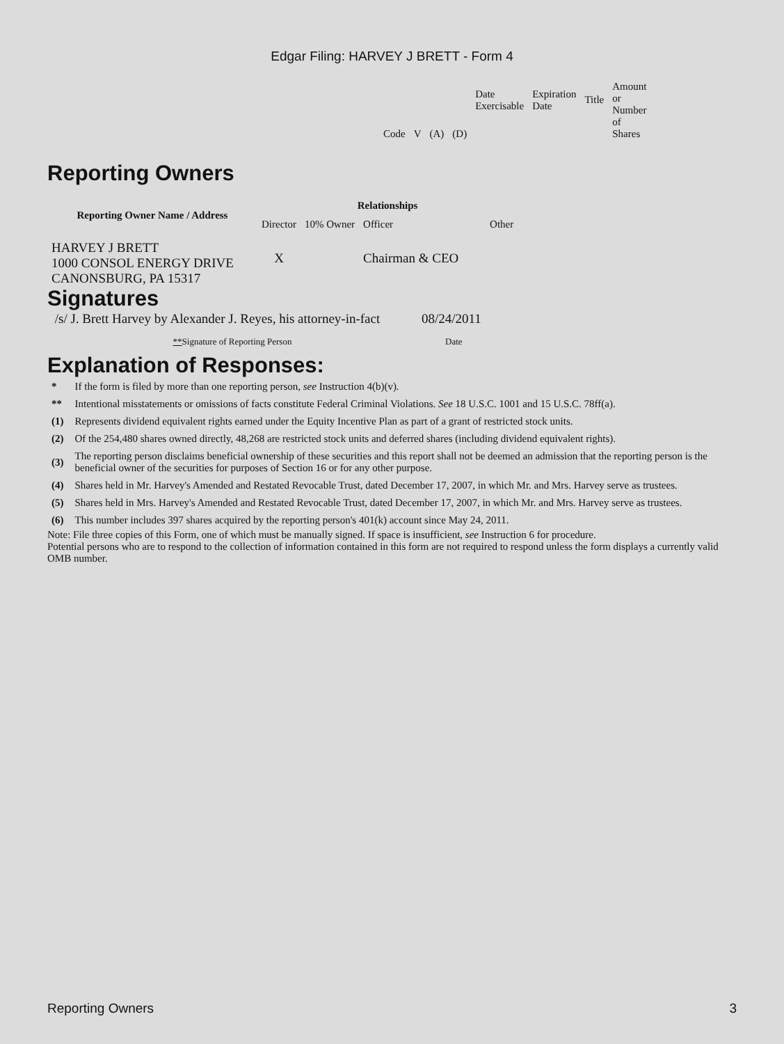Edgar Filing: HARVEY J BRETT - Form 4
| Code | V | (A) | (D) | Date Exercisable | Expiration Date | Title | Amount or Number of Shares |
Reporting Owners
| Reporting Owner Name / Address | Relationships | | | |
| --- | --- | --- | --- | --- |
| | Director | 10% Owner | Officer | Other |
| HARVEY J BRETT 1000 CONSOL ENERGY DRIVE CANONSBURG, PA 15317 | X | | Chairman & CEO | |
Signatures
| /s/ J. Brett Harvey by Alexander J. Reyes, his attorney-in-fact | 08/24/2011 |
| ** Signature of Reporting Person | Date |
Explanation of Responses:
| * | If the form is filed by more than one reporting person, see Instruction 4(b)(v). |
| ** | Intentional misstatements or omissions of facts constitute Federal Criminal Violations. See 18 U.S.C. 1001 and 15 U.S.C. 78ff(a). |
| (1) | Represents dividend equivalent rights earned under the Equity Incentive Plan as part of a grant of restricted stock units. |
| (2) | Of the 254,480 shares owned directly, 48,268 are restricted stock units and deferred shares (including dividend equivalent rights). |
| (3) | The reporting person disclaims beneficial ownership of these securities and this report shall not be deemed an admission that the reporting person is the beneficial owner of the securities for purposes of Section 16 or for any other purpose. |
| (4) | Shares held in Mr. Harvey's Amended and Restated Revocable Trust, dated December 17, 2007, in which Mr. and Mrs. Harvey serve as trustees. |
| (5) | Shares held in Mrs. Harvey's Amended and Restated Revocable Trust, dated December 17, 2007, in which Mr. and Mrs. Harvey serve as trustees. |
| (6) | This number includes 397 shares acquired by the reporting person's 401(k) account since May 24, 2011. |
Note: File three copies of this Form, one of which must be manually signed. If space is insufficient, see Instruction 6 for procedure.
Potential persons who are to respond to the collection of information contained in this form are not required to respond unless the form displays a currently valid OMB number.
Reporting Owners 3